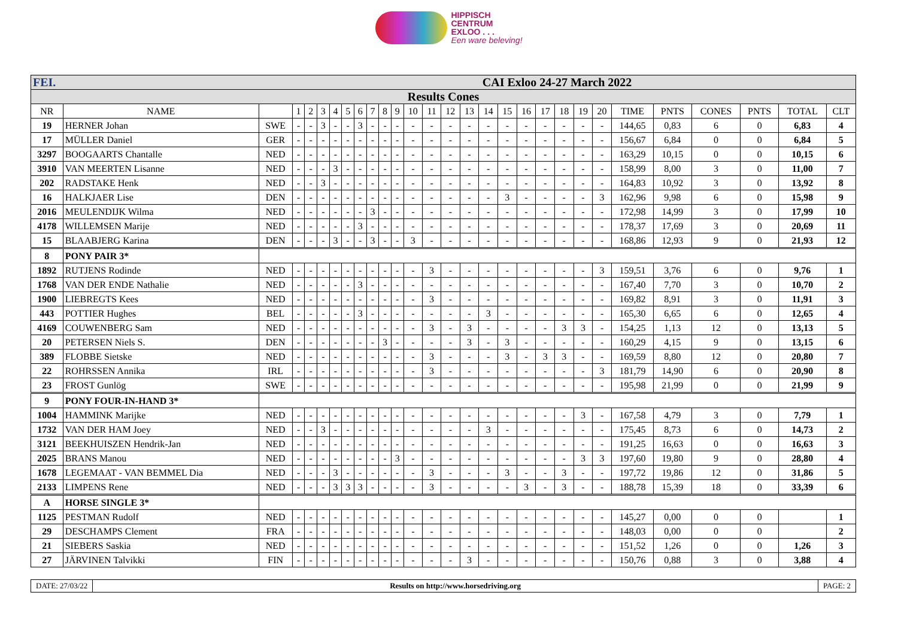HIPPISCH
CENTRUM
EXLOO . . .
Een ware beleving!
| FEI. | | CAI Exloo 24-27 March 2022 | | | | | | | | | | | | | | | | | | | | | | | | | | |
| Results Cones | | | | | | | | | | | | | | | | | | | | | | | | | | | | |
| NR | NAME | | 1 | 2 | 3 | 4 | 5 | 6 | 7 | 8 | 9 | 10 | 11 | 12 | 13 | 14 | 15 | 16 | 17 | 18 | 19 | 20 | TIME | PNTS | CONES | PNTS | TOTAL | CLT |
| 19 | HERNER Johan | SWE | - | - | 3 | - | - | 3 | - | - | - | - | - | - | - | - | - | - | - | - | - | - | 144,65 | 0,83 | 6 | 0 | 6,83 | 4 |
| 17 | MÜLLER Daniel | GER | - | - | - | - | - | - | - | - | - | - | - | - | - | - | - | - | - | - | - | - | 156,67 | 6,84 | 0 | 0 | 6,84 | 5 |
| 3297 | BOOGAARTS Chantalle | NED | - | - | - | - | - | - | - | - | - | - | - | - | - | - | - | - | - | - | - | - | 163,29 | 10,15 | 0 | 0 | 10,15 | 6 |
| 3910 | VAN MEERTEN Lisanne | NED | - | - | - | 3 | - | - | - | - | - | - | - | - | - | - | - | - | - | - | - | - | 158,99 | 8,00 | 3 | 0 | 11,00 | 7 |
| 202 | RADSTAKE Henk | NED | - | - | 3 | - | - | - | - | - | - | - | - | - | - | - | - | - | - | - | - | - | 164,83 | 10,92 | 3 | 0 | 13,92 | 8 |
| 16 | HALKJAER Lise | DEN | - | - | - | - | - | - | - | - | - | - | - | - | - | - | 3 | - | - | - | - | 3 | 162,96 | 9,98 | 6 | 0 | 15,98 | 9 |
| 2016 | MEULENDIJK Wilma | NED | - | - | - | - | - | - | 3 | - | - | - | - | - | - | - | - | - | - | - | - | - | 172,98 | 14,99 | 3 | 0 | 17,99 | 10 |
| 4178 | WILLEMSEN Marije | NED | - | - | - | - | - | 3 | - | - | - | - | - | - | - | - | - | - | - | - | - | - | 178,37 | 17,69 | 3 | 0 | 20,69 | 11 |
| 15 | BLAABJERG Karina | DEN | - | - | - | 3 | - | - | 3 | - | - | 3 | - | - | - | - | - | - | - | - | - | - | 168,86 | 12,93 | 9 | 0 | 21,93 | 12 |
| 8 | PONY PAIR 3* | | | | | | | | | | | | | | | | | | | | | | | | | | | |
| 1892 | RUTJENS Rodinde | NED | - | - | - | - | - | - | - | - | - | - | 3 | - | - | - | - | - | - | - | - | 3 | 159,51 | 3,76 | 6 | 0 | 9,76 | 1 |
| 1768 | VAN DER ENDE Nathalie | NED | - | - | - | - | - | 3 | - | - | - | - | - | - | - | - | - | - | - | - | - | - | 167,40 | 7,70 | 3 | 0 | 10,70 | 2 |
| 1900 | LIEBREGTS Kees | NED | - | - | - | - | - | - | - | - | - | - | 3 | - | - | - | - | - | - | - | - | - | 169,82 | 8,91 | 3 | 0 | 11,91 | 3 |
| 443 | POTTIER Hughes | BEL | - | - | - | - | - | 3 | - | - | - | - | - | - | - | 3 | - | - | - | - | - | - | 165,30 | 6,65 | 6 | 0 | 12,65 | 4 |
| 4169 | COUWENBERG Sam | NED | - | - | - | - | - | - | - | - | - | - | 3 | - | 3 | - | - | - | - | 3 | 3 | - | 154,25 | 1,13 | 12 | 0 | 13,13 | 5 |
| 20 | PETERSEN Niels S. | DEN | - | - | - | - | - | - | - | 3 | - | - | - | - | 3 | - | 3 | - | - | - | - | - | 160,29 | 4,15 | 9 | 0 | 13,15 | 6 |
| 389 | FLOBBE Sietske | NED | - | - | - | - | - | - | - | - | - | - | 3 | - | - | - | 3 | - | 3 | 3 | - | - | 169,59 | 8,80 | 12 | 0 | 20,80 | 7 |
| 22 | ROHRSSEN Annika | IRL | - | - | - | - | - | - | - | - | - | - | 3 | - | - | - | - | - | - | - | - | 3 | 181,79 | 14,90 | 6 | 0 | 20,90 | 8 |
| 23 | FROST Gunlög | SWE | - | - | - | - | - | - | - | - | - | - | - | - | - | - | - | - | - | - | - | - | 195,98 | 21,99 | 0 | 0 | 21,99 | 9 |
| 9 | PONY FOUR-IN-HAND 3* | | | | | | | | | | | | | | | | | | | | | | | | | | | |
| 1004 | HAMMINK Marijke | NED | - | - | - | - | - | - | - | - | - | - | - | - | - | - | - | - | - | - | 3 | - | 167,58 | 4,79 | 3 | 0 | 7,79 | 1 |
| 1732 | VAN DER HAM Joey | NED | - | - | 3 | - | - | - | - | - | - | - | - | - | - | 3 | - | - | - | - | - | - | 175,45 | 8,73 | 6 | 0 | 14,73 | 2 |
| 3121 | BEEKHUISZEN Hendrik-Jan | NED | - | - | - | - | - | - | - | - | - | - | - | - | - | - | - | - | - | - | - | - | 191,25 | 16,63 | 0 | 0 | 16,63 | 3 |
| 2025 | BRANS Manou | NED | - | - | - | - | - | - | - | - | 3 | - | - | - | - | - | - | - | - | - | 3 | 3 | 197,60 | 19,80 | 9 | 0 | 28,80 | 4 |
| 1678 | LEGEMAAT - VAN BEMMEL Dia | NED | - | - | - | 3 | - | - | - | - | - | - | 3 | - | - | - | 3 | - | - | 3 | - | - | 197,72 | 19,86 | 12 | 0 | 31,86 | 5 |
| 2133 | LIMPENS Rene | NED | - | - | - | 3 | 3 | 3 | - | - | - | - | 3 | - | - | - | - | 3 | - | 3 | - | - | 188,78 | 15,39 | 18 | 0 | 33,39 | 6 |
| A | HORSE SINGLE 3* | | | | | | | | | | | | | | | | | | | | | | | | | | | |
| 1125 | PESTMAN Rudolf | NED | - | - | - | - | - | - | - | - | - | - | - | - | - | - | - | - | - | - | - | - | 145,27 | 0,00 | 0 | 0 | | 1 |
| 29 | DESCHAMPS Clement | FRA | - | - | - | - | - | - | - | - | - | - | - | - | - | - | - | - | - | - | - | - | 148,03 | 0,00 | 0 | 0 | | 2 |
| 21 | SIEBERS Saskia | NED | - | - | - | - | - | - | - | - | - | - | - | - | - | - | - | - | - | - | - | - | 151,52 | 1,26 | 0 | 0 | 1,26 | 3 |
| 27 | JÄRVINEN Talvikki | FIN | - | - | - | - | - | - | - | - | - | - | - | - | 3 | - | - | - | - | - | - | - | 150,76 | 0,88 | 3 | 0 | 3,88 | 4 |
DATE: 27/03/22 Results on http://www.horsedriving.org
PAGE: 2